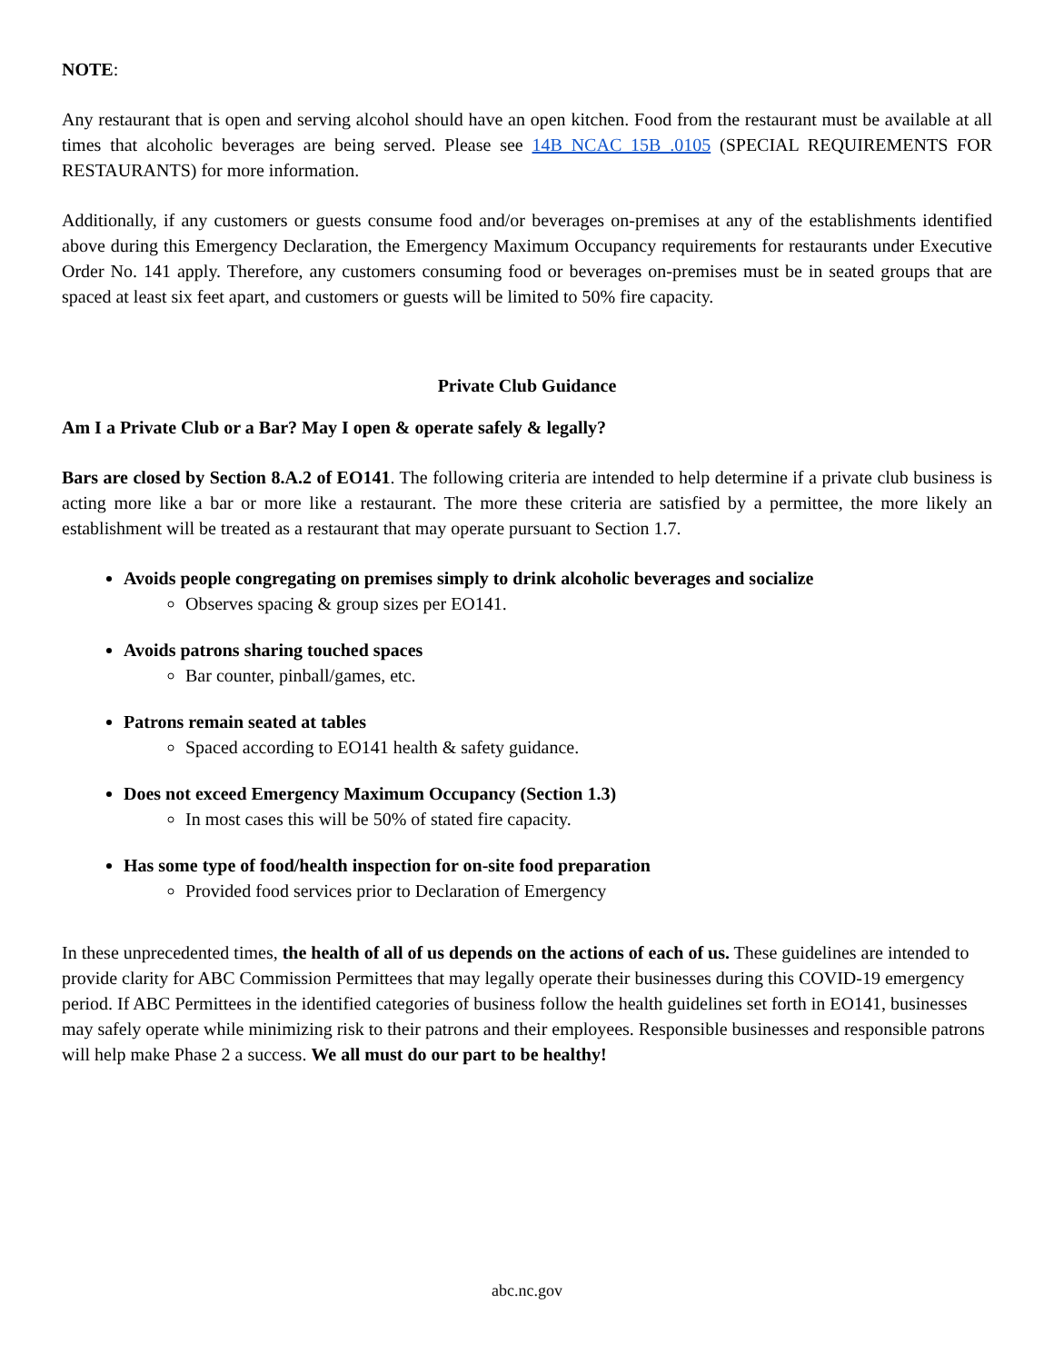NOTE:
Any restaurant that is open and serving alcohol should have an open kitchen. Food from the restaurant must be available at all times that alcoholic beverages are being served. Please see 14B NCAC 15B .0105 (SPECIAL REQUIREMENTS FOR RESTAURANTS) for more information.
Additionally, if any customers or guests consume food and/or beverages on-premises at any of the establishments identified above during this Emergency Declaration, the Emergency Maximum Occupancy requirements for restaurants under Executive Order No. 141 apply. Therefore, any customers consuming food or beverages on-premises must be in seated groups that are spaced at least six feet apart, and customers or guests will be limited to 50% fire capacity.
Private Club Guidance
Am I a Private Club or a Bar? May I open & operate safely & legally?
Bars are closed by Section 8.A.2 of EO141. The following criteria are intended to help determine if a private club business is acting more like a bar or more like a restaurant. The more these criteria are satisfied by a permittee, the more likely an establishment will be treated as a restaurant that may operate pursuant to Section 1.7.
Avoids people congregating on premises simply to drink alcoholic beverages and socialize
Observes spacing & group sizes per EO141.
Avoids patrons sharing touched spaces
Bar counter, pinball/games, etc.
Patrons remain seated at tables
Spaced according to EO141 health & safety guidance.
Does not exceed Emergency Maximum Occupancy (Section 1.3)
In most cases this will be 50% of stated fire capacity.
Has some type of food/health inspection for on-site food preparation
Provided food services prior to Declaration of Emergency
In these unprecedented times, the health of all of us depends on the actions of each of us. These guidelines are intended to provide clarity for ABC Commission Permittees that may legally operate their businesses during this COVID-19 emergency period. If ABC Permittees in the identified categories of business follow the health guidelines set forth in EO141, businesses may safely operate while minimizing risk to their patrons and their employees. Responsible businesses and responsible patrons will help make Phase 2 a success. We all must do our part to be healthy!
abc.nc.gov